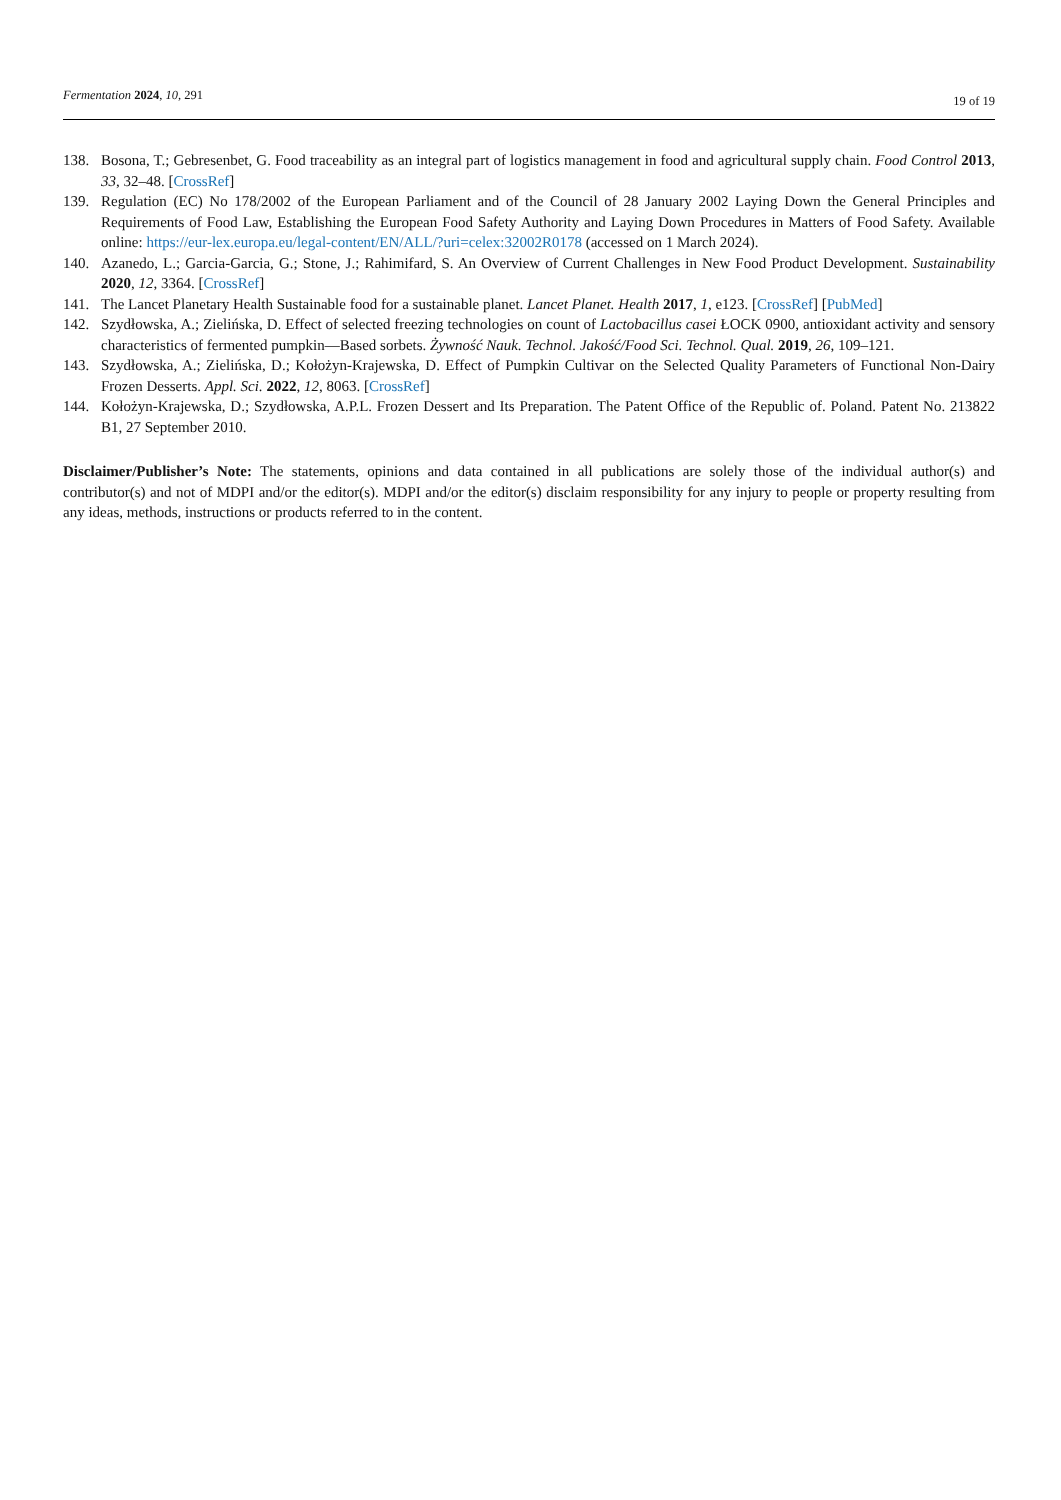Fermentation 2024, 10, 291
19 of 19
138. Bosona, T.; Gebresenbet, G. Food traceability as an integral part of logistics management in food and agricultural supply chain. Food Control 2013, 33, 32–48. [CrossRef]
139. Regulation (EC) No 178/2002 of the European Parliament and of the Council of 28 January 2002 Laying Down the General Principles and Requirements of Food Law, Establishing the European Food Safety Authority and Laying Down Procedures in Matters of Food Safety. Available online: https://eur-lex.europa.eu/legal-content/EN/ALL/?uri=celex:32002R0178 (accessed on 1 March 2024).
140. Azanedo, L.; Garcia-Garcia, G.; Stone, J.; Rahimifard, S. An Overview of Current Challenges in New Food Product Development. Sustainability 2020, 12, 3364. [CrossRef]
141. The Lancet Planetary Health Sustainable food for a sustainable planet. Lancet Planet. Health 2017, 1, e123. [CrossRef] [PubMed]
142. Szydłowska, A.; Zielińska, D. Effect of selected freezing technologies on count of Lactobacillus casei ŁOCK 0900, antioxidant activity and sensory characteristics of fermented pumpkin—Based sorbets. Żywność Nauk. Technol. Jakość/Food Sci. Technol. Qual. 2019, 26, 109–121.
143. Szydłowska, A.; Zielińska, D.; Kołożyn-Krajewska, D. Effect of Pumpkin Cultivar on the Selected Quality Parameters of Functional Non-Dairy Frozen Desserts. Appl. Sci. 2022, 12, 8063. [CrossRef]
144. Kołożyn-Krajewska, D.; Szydłowska, A.P.L. Frozen Dessert and Its Preparation. The Patent Office of the Republic of. Poland. Patent No. 213822 B1, 27 September 2010.
Disclaimer/Publisher’s Note: The statements, opinions and data contained in all publications are solely those of the individual author(s) and contributor(s) and not of MDPI and/or the editor(s). MDPI and/or the editor(s) disclaim responsibility for any injury to people or property resulting from any ideas, methods, instructions or products referred to in the content.